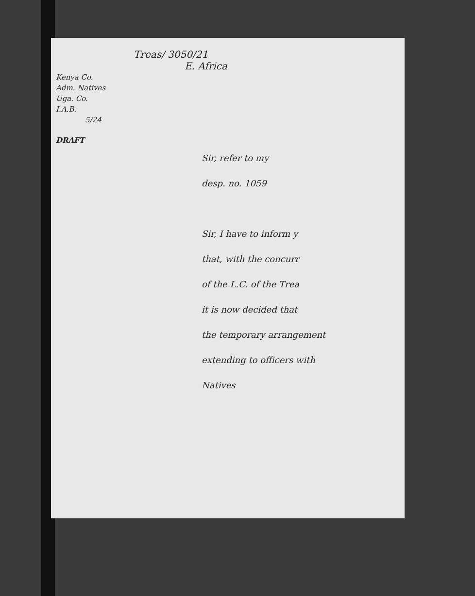Treas/ 3050/21
E. Africa
Kenya Co.
Adm. Natives
Uga. Co.
I.A.B.
5/24
DRAFT
Sir, refer to my
desp. no. 1059
Sir, I have to inform y
that, with the concurr
of the L.C. of the Trea
it is now decided that
the temporary arrangement
extending to officers with
Natives